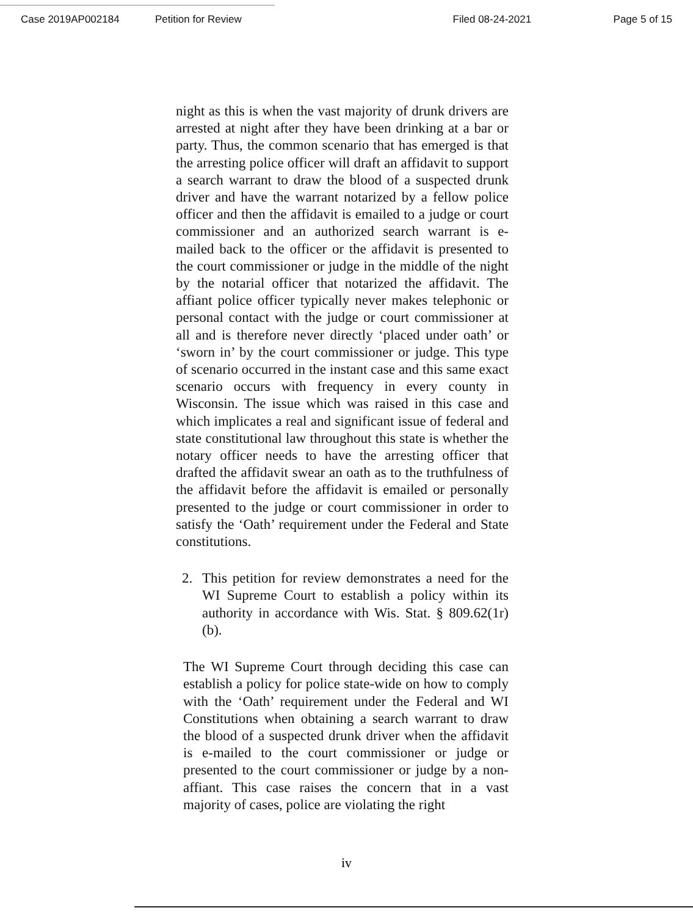Case 2019AP002184 Petition for Review Filed 08-24-2021 Page 5 of 15
night as this is when the vast majority of drunk drivers are arrested at night after they have been drinking at a bar or party. Thus, the common scenario that has emerged is that the arresting police officer will draft an affidavit to support a search warrant to draw the blood of a suspected drunk driver and have the warrant notarized by a fellow police officer and then the affidavit is emailed to a judge or court commissioner and an authorized search warrant is e-mailed back to the officer or the affidavit is presented to the court commissioner or judge in the middle of the night by the notarial officer that notarized the affidavit. The affiant police officer typically never makes telephonic or personal contact with the judge or court commissioner at all and is therefore never directly ‘placed under oath’ or ‘sworn in’ by the court commissioner or judge. This type of scenario occurred in the instant case and this same exact scenario occurs with frequency in every county in Wisconsin. The issue which was raised in this case and which implicates a real and significant issue of federal and state constitutional law throughout this state is whether the notary officer needs to have the arresting officer that drafted the affidavit swear an oath as to the truthfulness of the affidavit before the affidavit is emailed or personally presented to the judge or court commissioner in order to satisfy the ‘Oath’ requirement under the Federal and State constitutions.
2. This petition for review demonstrates a need for the WI Supreme Court to establish a policy within its authority in accordance with Wis. Stat. § 809.62(1r)(b).
The WI Supreme Court through deciding this case can establish a policy for police state-wide on how to comply with the ‘Oath’ requirement under the Federal and WI Constitutions when obtaining a search warrant to draw the blood of a suspected drunk driver when the affidavit is e-mailed to the court commissioner or judge or presented to the court commissioner or judge by a non-affiant. This case raises the concern that in a vast majority of cases, police are violating the right
iv